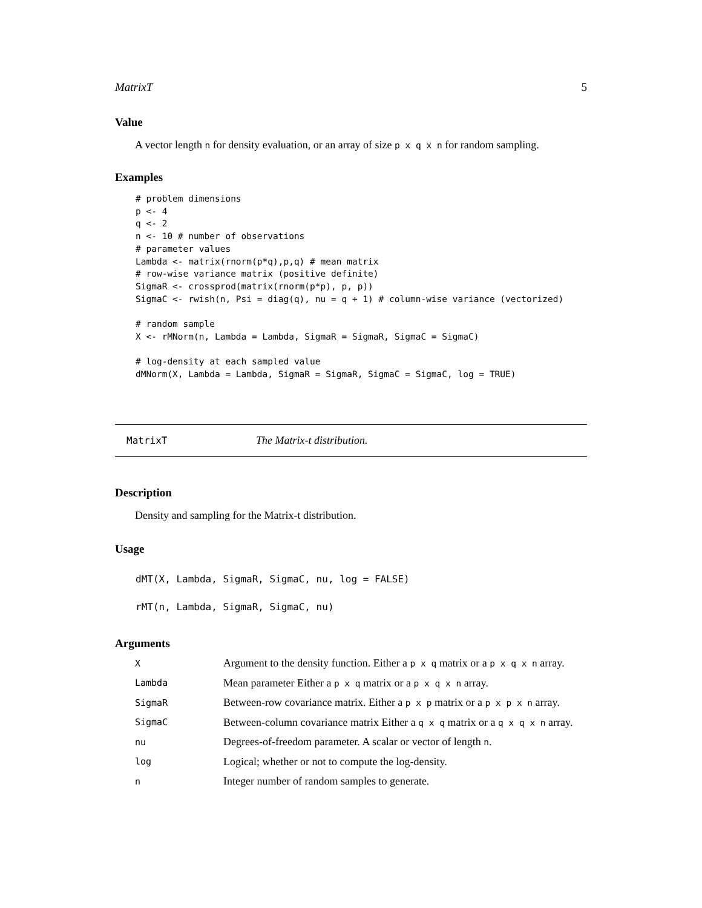MatrixT 5
Value
A vector length n for density evaluation, or an array of size p x q x n for random sampling.
Examples
# problem dimensions
p <- 4
q <- 2
n <- 10 # number of observations
# parameter values
Lambda <- matrix(rnorm(p*q),p,q) # mean matrix
# row-wise variance matrix (positive definite)
SigmaR <- crossprod(matrix(rnorm(p*p), p, p))
SigmaC <- rwish(n, Psi = diag(q), nu = q + 1) # column-wise variance (vectorized)

# random sample
X <- rMNorm(n, Lambda = Lambda, SigmaR = SigmaR, SigmaC = SigmaC)

# log-density at each sampled value
dMNorm(X, Lambda = Lambda, SigmaR = SigmaR, SigmaC = SigmaC, log = TRUE)
MatrixT The Matrix-t distribution.
Description
Density and sampling for the Matrix-t distribution.
Usage
dMT(X, Lambda, SigmaR, SigmaC, nu, log = FALSE)
rMT(n, Lambda, SigmaR, SigmaC, nu)
Arguments
| X | Argument to the density function. Either a p x q matrix or a p x q x n array. |
| Lambda | Mean parameter Either a p x q matrix or a p x q x n array. |
| SigmaR | Between-row covariance matrix. Either a p x p matrix or a p x p x n array. |
| SigmaC | Between-column covariance matrix Either a q x q matrix or a q x q x n array. |
| nu | Degrees-of-freedom parameter. A scalar or vector of length n . |
| log | Logical; whether or not to compute the log-density. |
| n | Integer number of random samples to generate. |